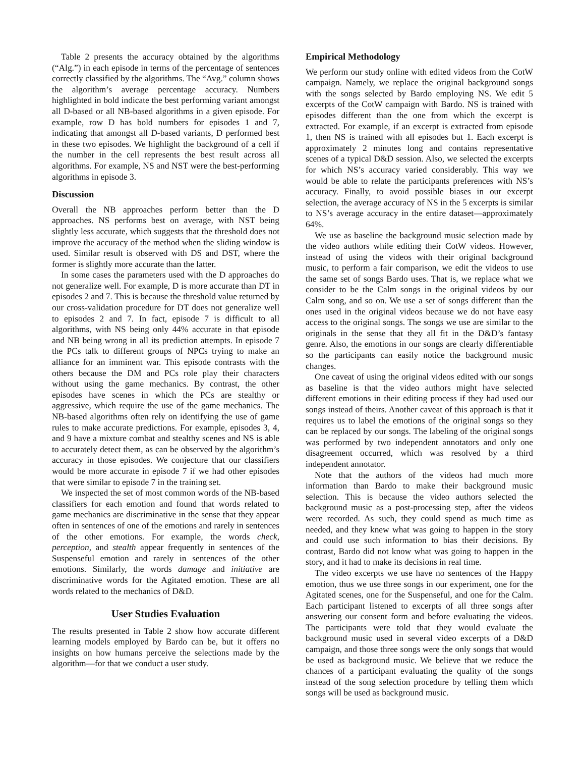Table 2 presents the accuracy obtained by the algorithms (“Alg.”) in each episode in terms of the percentage of sentences correctly classified by the algorithms. The “Avg.” column shows the algorithm’s average percentage accuracy. Numbers highlighted in bold indicate the best performing variant amongst all D-based or all NB-based algorithms in a given episode. For example, row D has bold numbers for episodes 1 and 7, indicating that amongst all D-based variants, D performed best in these two episodes. We highlight the background of a cell if the number in the cell represents the best result across all algorithms. For example, NS and NST were the best-performing algorithms in episode 3.
Discussion
Overall the NB approaches perform better than the D approaches. NS performs best on average, with NST being slightly less accurate, which suggests that the threshold does not improve the accuracy of the method when the sliding window is used. Similar result is observed with DS and DST, where the former is slightly more accurate than the latter.
In some cases the parameters used with the D approaches do not generalize well. For example, D is more accurate than DT in episodes 2 and 7. This is because the threshold value returned by our cross-validation procedure for DT does not generalize well to episodes 2 and 7. In fact, episode 7 is difficult to all algorithms, with NS being only 44% accurate in that episode and NB being wrong in all its prediction attempts. In episode 7 the PCs talk to different groups of NPCs trying to make an alliance for an imminent war. This episode contrasts with the others because the DM and PCs role play their characters without using the game mechanics. By contrast, the other episodes have scenes in which the PCs are stealthy or aggressive, which require the use of the game mechanics. The NB-based algorithms often rely on identifying the use of game rules to make accurate predictions. For example, episodes 3, 4, and 9 have a mixture combat and stealthy scenes and NS is able to accurately detect them, as can be observed by the algorithm’s accuracy in those episodes. We conjecture that our classifiers would be more accurate in episode 7 if we had other episodes that were similar to episode 7 in the training set.
We inspected the set of most common words of the NB-based classifiers for each emotion and found that words related to game mechanics are discriminative in the sense that they appear often in sentences of one of the emotions and rarely in sentences of the other emotions. For example, the words check, perception, and stealth appear frequently in sentences of the Suspenseful emotion and rarely in sentences of the other emotions. Similarly, the words damage and initiative are discriminative words for the Agitated emotion. These are all words related to the mechanics of D&D.
User Studies Evaluation
The results presented in Table 2 show how accurate different learning models employed by Bardo can be, but it offers no insights on how humans perceive the selections made by the algorithm—for that we conduct a user study.
Empirical Methodology
We perform our study online with edited videos from the CotW campaign. Namely, we replace the original background songs with the songs selected by Bardo employing NS. We edit 5 excerpts of the CotW campaign with Bardo. NS is trained with episodes different than the one from which the excerpt is extracted. For example, if an excerpt is extracted from episode 1, then NS is trained with all episodes but 1. Each excerpt is approximately 2 minutes long and contains representative scenes of a typical D&D session. Also, we selected the excerpts for which NS’s accuracy varied considerably. This way we would be able to relate the participants preferences with NS’s accuracy. Finally, to avoid possible biases in our excerpt selection, the average accuracy of NS in the 5 excerpts is similar to NS’s average accuracy in the entire dataset—approximately 64%.
We use as baseline the background music selection made by the video authors while editing their CotW videos. However, instead of using the videos with their original background music, to perform a fair comparison, we edit the videos to use the same set of songs Bardo uses. That is, we replace what we consider to be the Calm songs in the original videos by our Calm song, and so on. We use a set of songs different than the ones used in the original videos because we do not have easy access to the original songs. The songs we use are similar to the originals in the sense that they all fit in the D&D’s fantasy genre. Also, the emotions in our songs are clearly differentiable so the participants can easily notice the background music changes.
One caveat of using the original videos edited with our songs as baseline is that the video authors might have selected different emotions in their editing process if they had used our songs instead of theirs. Another caveat of this approach is that it requires us to label the emotions of the original songs so they can be replaced by our songs. The labeling of the original songs was performed by two independent annotators and only one disagreement occurred, which was resolved by a third independent annotator.
Note that the authors of the videos had much more information than Bardo to make their background music selection. This is because the video authors selected the background music as a post-processing step, after the videos were recorded. As such, they could spend as much time as needed, and they knew what was going to happen in the story and could use such information to bias their decisions. By contrast, Bardo did not know what was going to happen in the story, and it had to make its decisions in real time.
The video excerpts we use have no sentences of the Happy emotion, thus we use three songs in our experiment, one for the Agitated scenes, one for the Suspenseful, and one for the Calm. Each participant listened to excerpts of all three songs after answering our consent form and before evaluating the videos. The participants were told that they would evaluate the background music used in several video excerpts of a D&D campaign, and those three songs were the only songs that would be used as background music. We believe that we reduce the chances of a participant evaluating the quality of the songs instead of the song selection procedure by telling them which songs will be used as background music.